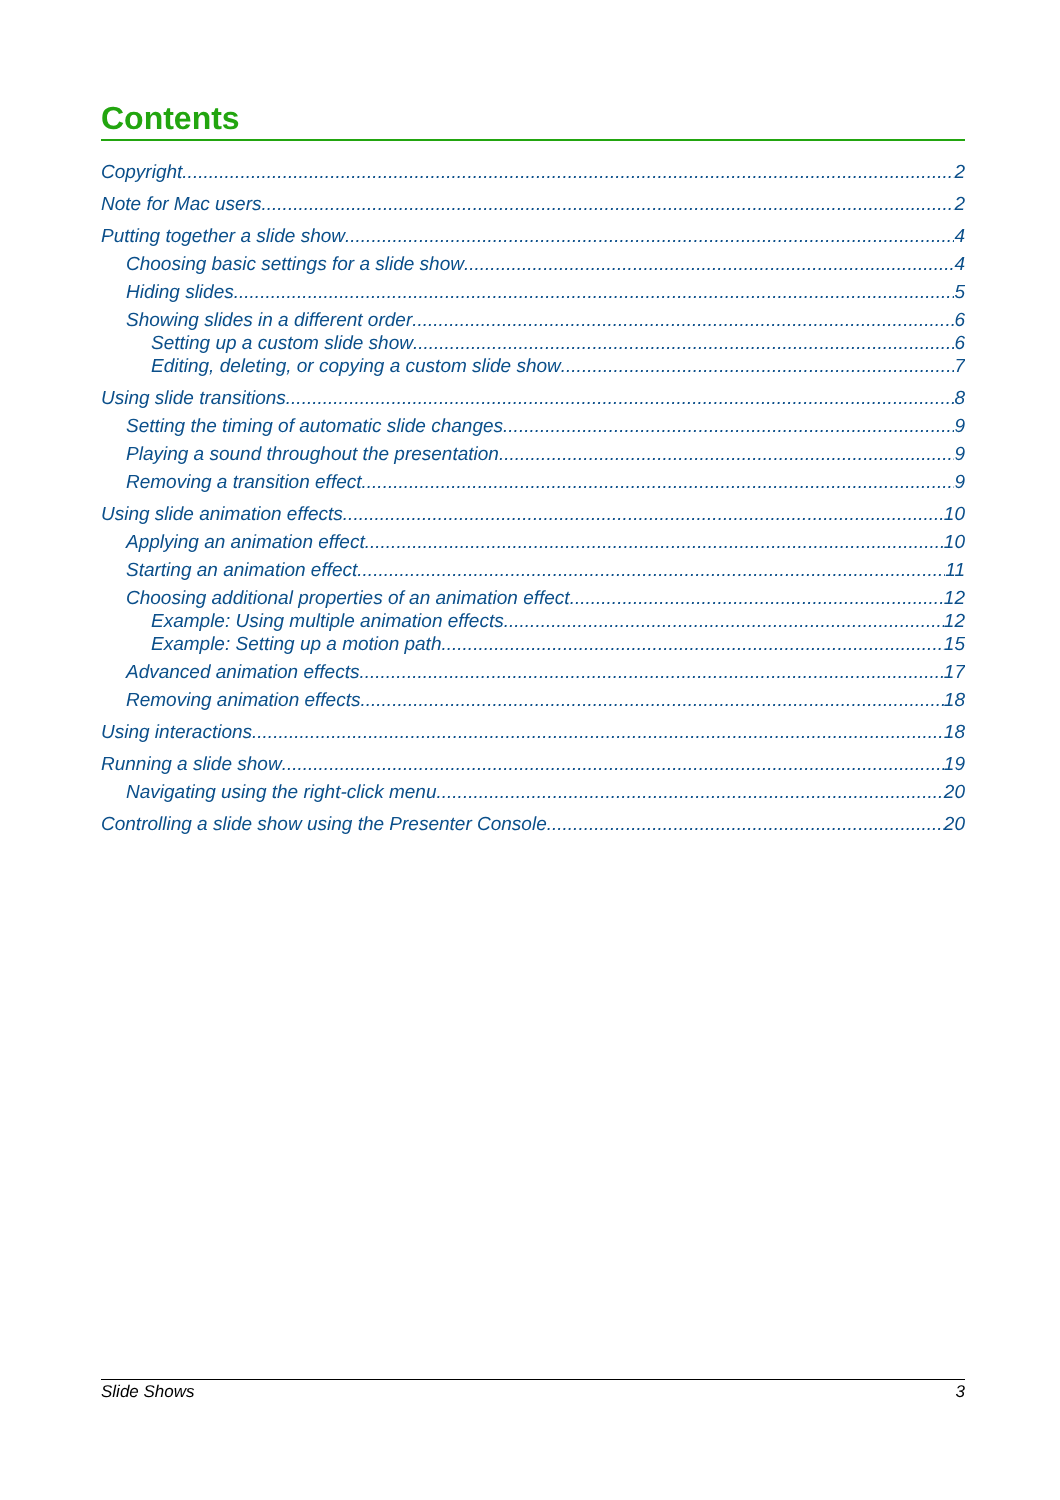Contents
Copyright 2
Note for Mac users 2
Putting together a slide show 4
Choosing basic settings for a slide show 4
Hiding slides 5
Showing slides in a different order 6
Setting up a custom slide show 6
Editing, deleting, or copying a custom slide show 7
Using slide transitions 8
Setting the timing of automatic slide changes 9
Playing a sound throughout the presentation 9
Removing a transition effect 9
Using slide animation effects 10
Applying an animation effect 10
Starting an animation effect 11
Choosing additional properties of an animation effect 12
Example: Using multiple animation effects 12
Example: Setting up a motion path 15
Advanced animation effects 17
Removing animation effects 18
Using interactions 18
Running a slide show 19
Navigating using the right-click menu 20
Controlling a slide show using the Presenter Console 20
Slide Shows 3